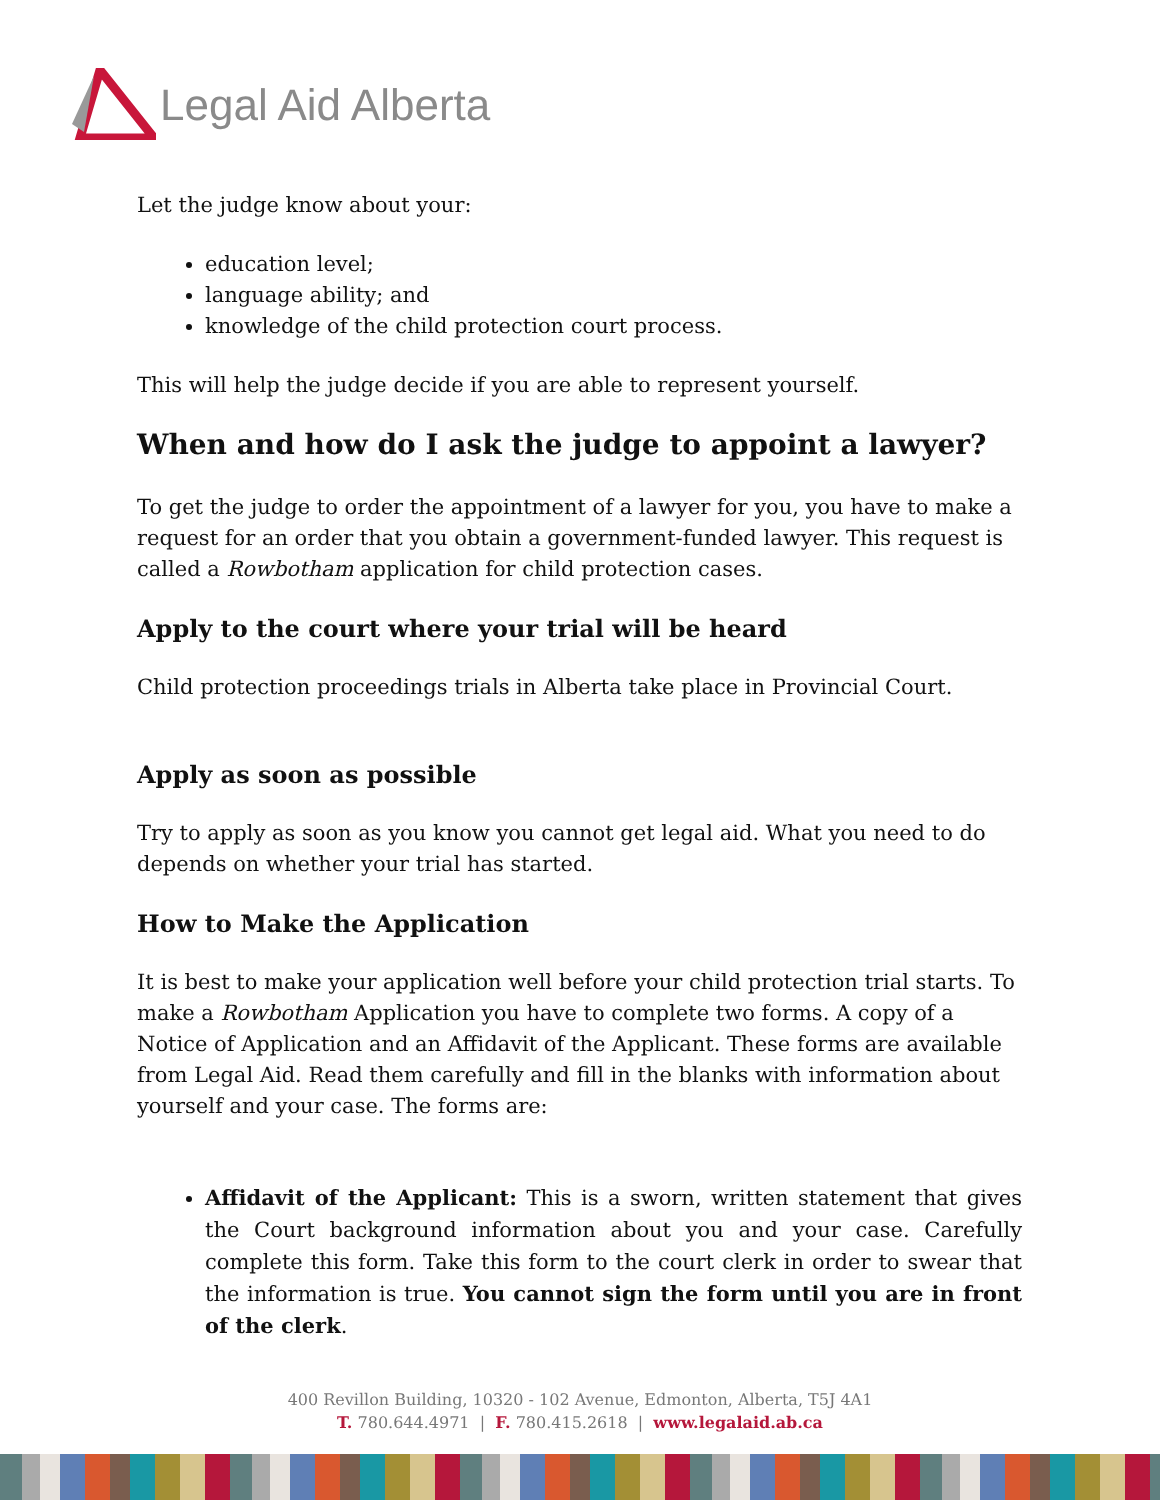Legal Aid Alberta
Let the judge know about your:
education level;
language ability; and
knowledge of the child protection court process.
This will help the judge decide if you are able to represent yourself.
When and how do I ask the judge to appoint a lawyer?
To get the judge to order the appointment of a lawyer for you, you have to make a request for an order that you obtain a government-funded lawyer. This request is called a Rowbotham application for child protection cases.
Apply to the court where your trial will be heard
Child protection proceedings trials in Alberta take place in Provincial Court.
Apply as soon as possible
Try to apply as soon as you know you cannot get legal aid. What you need to do depends on whether your trial has started.
How to Make the Application
It is best to make your application well before your child protection trial starts. To make a Rowbotham Application you have to complete two forms. A copy of a Notice of Application and an Affidavit of the Applicant. These forms are available from Legal Aid. Read them carefully and fill in the blanks with information about yourself and your case. The forms are:
Affidavit of the Applicant: This is a sworn, written statement that gives the Court background information about you and your case. Carefully complete this form. Take this form to the court clerk in order to swear that the information is true. You cannot sign the form until you are in front of the clerk.
400 Revillon Building, 10320 - 102 Avenue, Edmonton, Alberta, T5J 4A1
T. 780.644.4971 | F. 780.415.2618 | www.legalaid.ab.ca